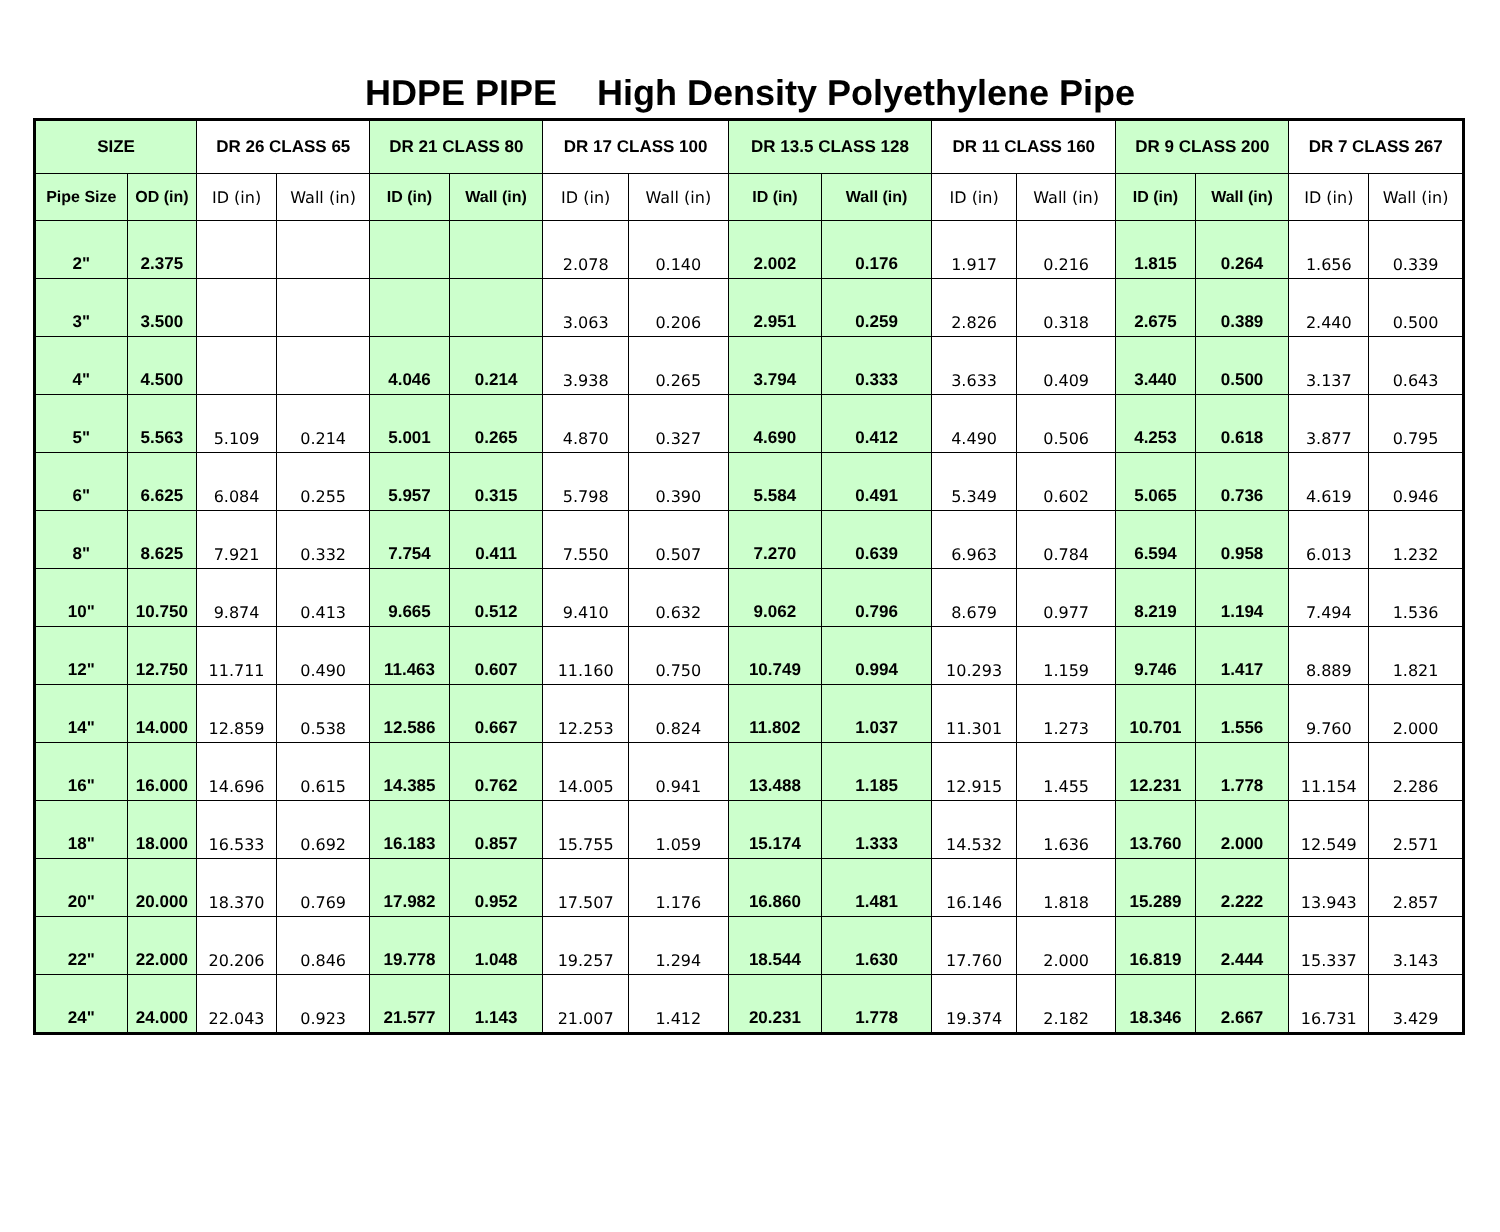HDPE PIPE High Density Polyethylene Pipe
| SIZE | | DR 26 CLASS 65 | | DR 21 CLASS 80 | | DR 17 CLASS 100 | | DR 13.5 CLASS 128 | | DR 11 CLASS 160 | | DR 9 CLASS 200 | | DR 7 CLASS 267 | |
| --- | --- | --- | --- | --- | --- | --- | --- | --- | --- | --- | --- | --- | --- | --- | --- |
| Pipe Size | OD (in) | ID (in) | Wall (in) | ID (in) | Wall (in) | ID (in) | Wall (in) | ID (in) | Wall (in) | ID (in) | Wall (in) | ID (in) | Wall (in) | ID (in) | Wall (in) |
| 2" | 2.375 | | | | | 2.078 | 0.140 | 2.002 | 0.176 | 1.917 | 0.216 | 1.815 | 0.264 | 1.656 | 0.339 |
| 3" | 3.500 | | | | | 3.063 | 0.206 | 2.951 | 0.259 | 2.826 | 0.318 | 2.675 | 0.389 | 2.440 | 0.500 |
| 4" | 4.500 | | | 4.046 | 0.214 | 3.938 | 0.265 | 3.794 | 0.333 | 3.633 | 0.409 | 3.440 | 0.500 | 3.137 | 0.643 |
| 5" | 5.563 | 5.109 | 0.214 | 5.001 | 0.265 | 4.870 | 0.327 | 4.690 | 0.412 | 4.490 | 0.506 | 4.253 | 0.618 | 3.877 | 0.795 |
| 6" | 6.625 | 6.084 | 0.255 | 5.957 | 0.315 | 5.798 | 0.390 | 5.584 | 0.491 | 5.349 | 0.602 | 5.065 | 0.736 | 4.619 | 0.946 |
| 8" | 8.625 | 7.921 | 0.332 | 7.754 | 0.411 | 7.550 | 0.507 | 7.270 | 0.639 | 6.963 | 0.784 | 6.594 | 0.958 | 6.013 | 1.232 |
| 10" | 10.750 | 9.874 | 0.413 | 9.665 | 0.512 | 9.410 | 0.632 | 9.062 | 0.796 | 8.679 | 0.977 | 8.219 | 1.194 | 7.494 | 1.536 |
| 12" | 12.750 | 11.711 | 0.490 | 11.463 | 0.607 | 11.160 | 0.750 | 10.749 | 0.994 | 10.293 | 1.159 | 9.746 | 1.417 | 8.889 | 1.821 |
| 14" | 14.000 | 12.859 | 0.538 | 12.586 | 0.667 | 12.253 | 0.824 | 11.802 | 1.037 | 11.301 | 1.273 | 10.701 | 1.556 | 9.760 | 2.000 |
| 16" | 16.000 | 14.696 | 0.615 | 14.385 | 0.762 | 14.005 | 0.941 | 13.488 | 1.185 | 12.915 | 1.455 | 12.231 | 1.778 | 11.154 | 2.286 |
| 18" | 18.000 | 16.533 | 0.692 | 16.183 | 0.857 | 15.755 | 1.059 | 15.174 | 1.333 | 14.532 | 1.636 | 13.760 | 2.000 | 12.549 | 2.571 |
| 20" | 20.000 | 18.370 | 0.769 | 17.982 | 0.952 | 17.507 | 1.176 | 16.860 | 1.481 | 16.146 | 1.818 | 15.289 | 2.222 | 13.943 | 2.857 |
| 22" | 22.000 | 20.206 | 0.846 | 19.778 | 1.048 | 19.257 | 1.294 | 18.544 | 1.630 | 17.760 | 2.000 | 16.819 | 2.444 | 15.337 | 3.143 |
| 24" | 24.000 | 22.043 | 0.923 | 21.577 | 1.143 | 21.007 | 1.412 | 20.231 | 1.778 | 19.374 | 2.182 | 18.346 | 2.667 | 16.731 | 3.429 |